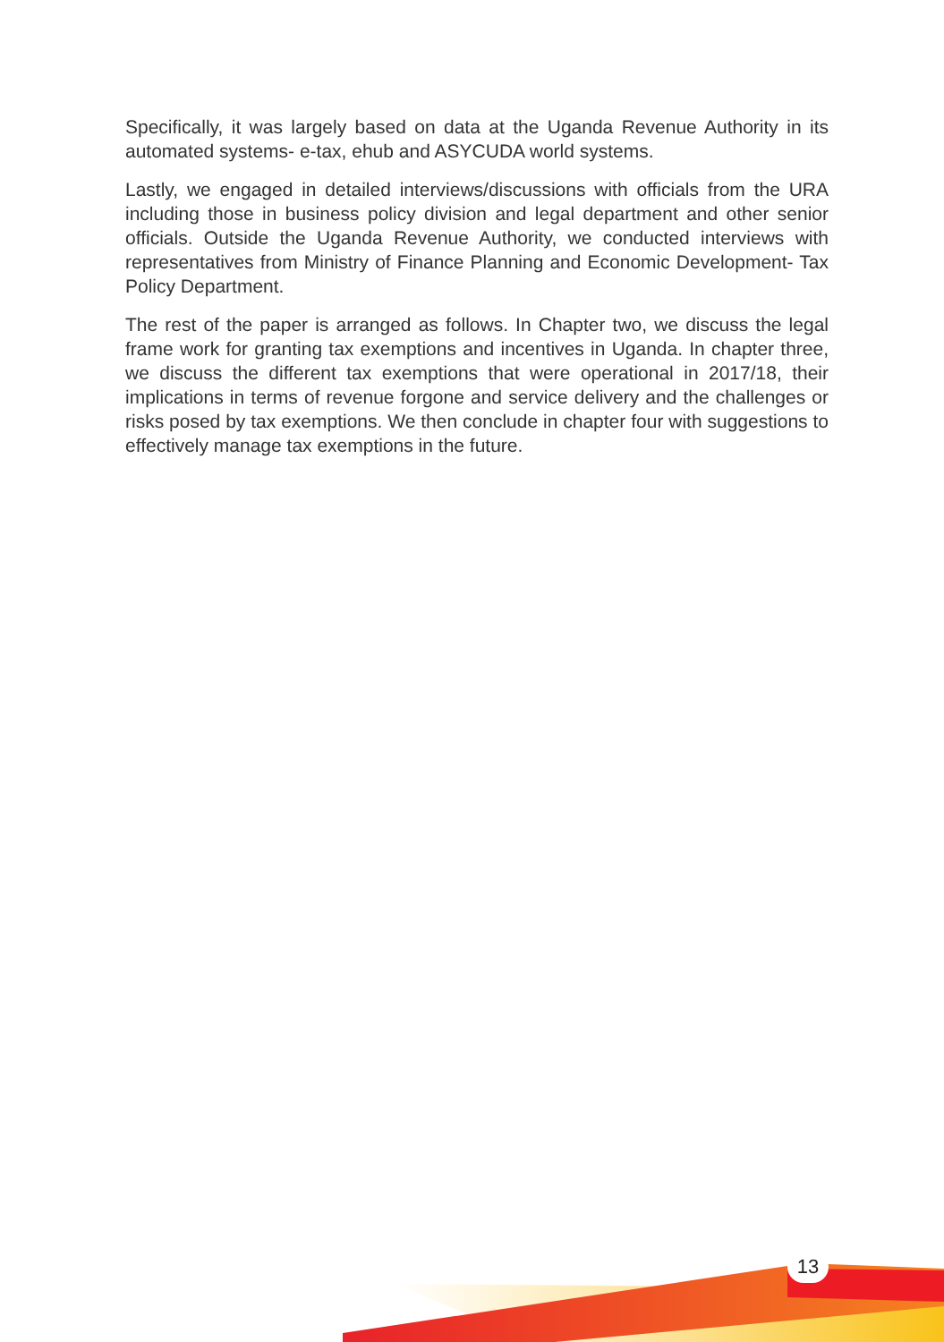Specifically, it was largely based on data at the Uganda Revenue Authority in its automated systems- e-tax, ehub and ASYCUDA world systems.
Lastly, we engaged in detailed interviews/discussions with officials from the URA including those in business policy division and legal department and other senior officials. Outside the Uganda Revenue Authority, we conducted interviews with representatives from Ministry of Finance Planning and Economic Development- Tax Policy Department.
The rest of the paper is arranged as follows. In Chapter two, we discuss the legal frame work for granting tax exemptions and incentives in Uganda. In chapter three, we discuss the different tax exemptions that were operational in 2017/18, their implications in terms of revenue forgone and service delivery and the challenges or risks posed by tax exemptions. We then conclude in chapter four with suggestions to effectively manage tax exemptions in the future.
13